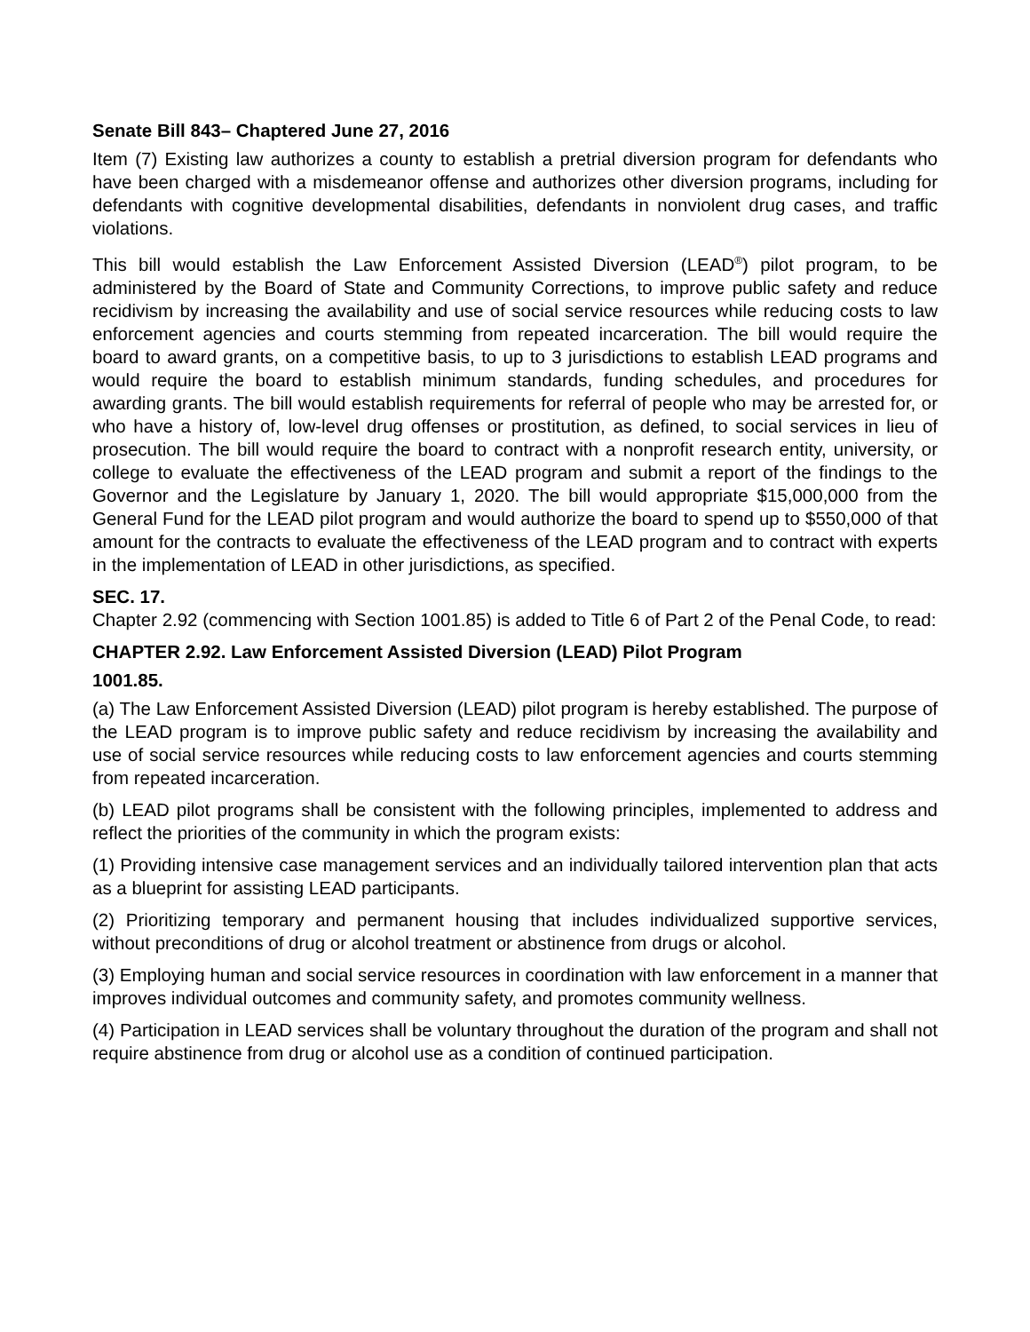Senate Bill 843– Chaptered June 27, 2016
Item (7) Existing law authorizes a county to establish a pretrial diversion program for defendants who have been charged with a misdemeanor offense and authorizes other diversion programs, including for defendants with cognitive developmental disabilities, defendants in nonviolent drug cases, and traffic violations.
This bill would establish the Law Enforcement Assisted Diversion (LEAD<sup>®</sup>) pilot program, to be administered by the Board of State and Community Corrections, to improve public safety and reduce recidivism by increasing the availability and use of social service resources while reducing costs to law enforcement agencies and courts stemming from repeated incarceration. The bill would require the board to award grants, on a competitive basis, to up to 3 jurisdictions to establish LEAD programs and would require the board to establish minimum standards, funding schedules, and procedures for awarding grants. The bill would establish requirements for referral of people who may be arrested for, or who have a history of, low-level drug offenses or prostitution, as defined, to social services in lieu of prosecution. The bill would require the board to contract with a nonprofit research entity, university, or college to evaluate the effectiveness of the LEAD program and submit a report of the findings to the Governor and the Legislature by January 1, 2020. The bill would appropriate $15,000,000 from the General Fund for the LEAD pilot program and would authorize the board to spend up to $550,000 of that amount for the contracts to evaluate the effectiveness of the LEAD program and to contract with experts in the implementation of LEAD in other jurisdictions, as specified.
SEC. 17.
Chapter 2.92 (commencing with Section 1001.85) is added to Title 6 of Part 2 of the Penal Code, to read:
CHAPTER 2.92. Law Enforcement Assisted Diversion (LEAD) Pilot Program
1001.85.
(a) The Law Enforcement Assisted Diversion (LEAD) pilot program is hereby established. The purpose of the LEAD program is to improve public safety and reduce recidivism by increasing the availability and use of social service resources while reducing costs to law enforcement agencies and courts stemming from repeated incarceration.
(b) LEAD pilot programs shall be consistent with the following principles, implemented to address and reflect the priorities of the community in which the program exists:
(1) Providing intensive case management services and an individually tailored intervention plan that acts as a blueprint for assisting LEAD participants.
(2) Prioritizing temporary and permanent housing that includes individualized supportive services, without preconditions of drug or alcohol treatment or abstinence from drugs or alcohol.
(3) Employing human and social service resources in coordination with law enforcement in a manner that improves individual outcomes and community safety, and promotes community wellness.
(4) Participation in LEAD services shall be voluntary throughout the duration of the program and shall not require abstinence from drug or alcohol use as a condition of continued participation.